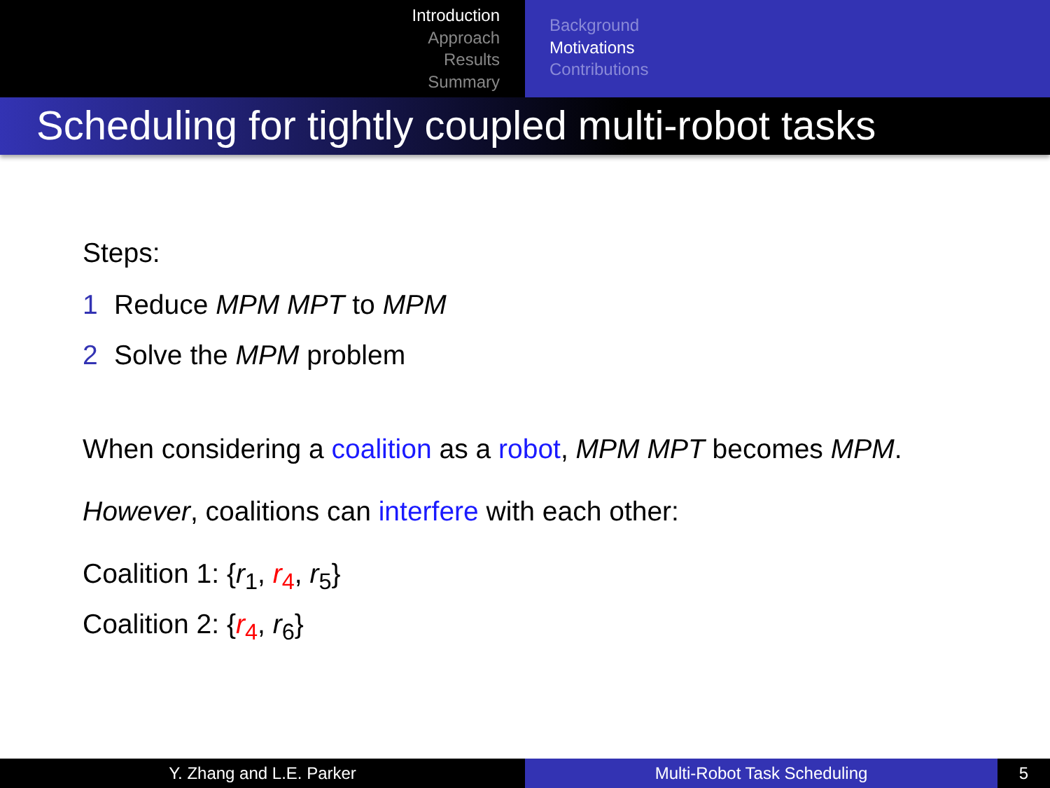Introduction
Approach
Results
Summary
Background
Motivations
Contributions
Scheduling for tightly coupled multi-robot tasks
Steps:
1 Reduce MPM MPT to MPM
2 Solve the MPM problem
When considering a coalition as a robot, MPM MPT becomes MPM.
However, coalitions can interfere with each other:
Coalition 1: {r<sub>1</sub>, r<sub>4</sub>, r<sub>5</sub>}
Coalition 2: {r<sub>4</sub>, r<sub>6</sub>}
Y. Zhang and L.E. Parker Multi-Robot Task Scheduling 5